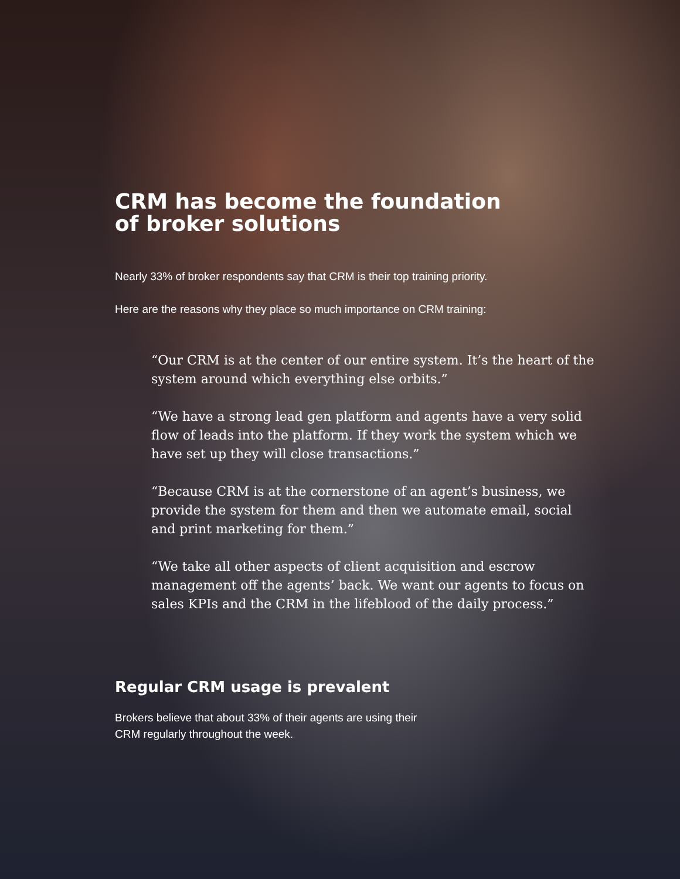CRM has become the foundation
of broker solutions
Nearly 33% of broker respondents say that CRM is their top training priority.
Here are the reasons why they place so much importance on CRM training:
“Our CRM is at the center of our entire system. It’s the heart of the system around which everything else orbits.”
“We have a strong lead gen platform and agents have a very solid flow of leads into the platform. If they work the system which we have set up they will close transactions.”
“Because CRM is at the cornerstone of an agent’s business, we provide the system for them and then we automate email, social and print marketing for them.”
“We take all other aspects of client acquisition and escrow management off the agents’ back. We want our agents to focus on sales KPIs and the CRM in the lifeblood of the daily process.”
Regular CRM usage is prevalent
Brokers believe that about 33% of their agents are using their
CRM regularly throughout the week.